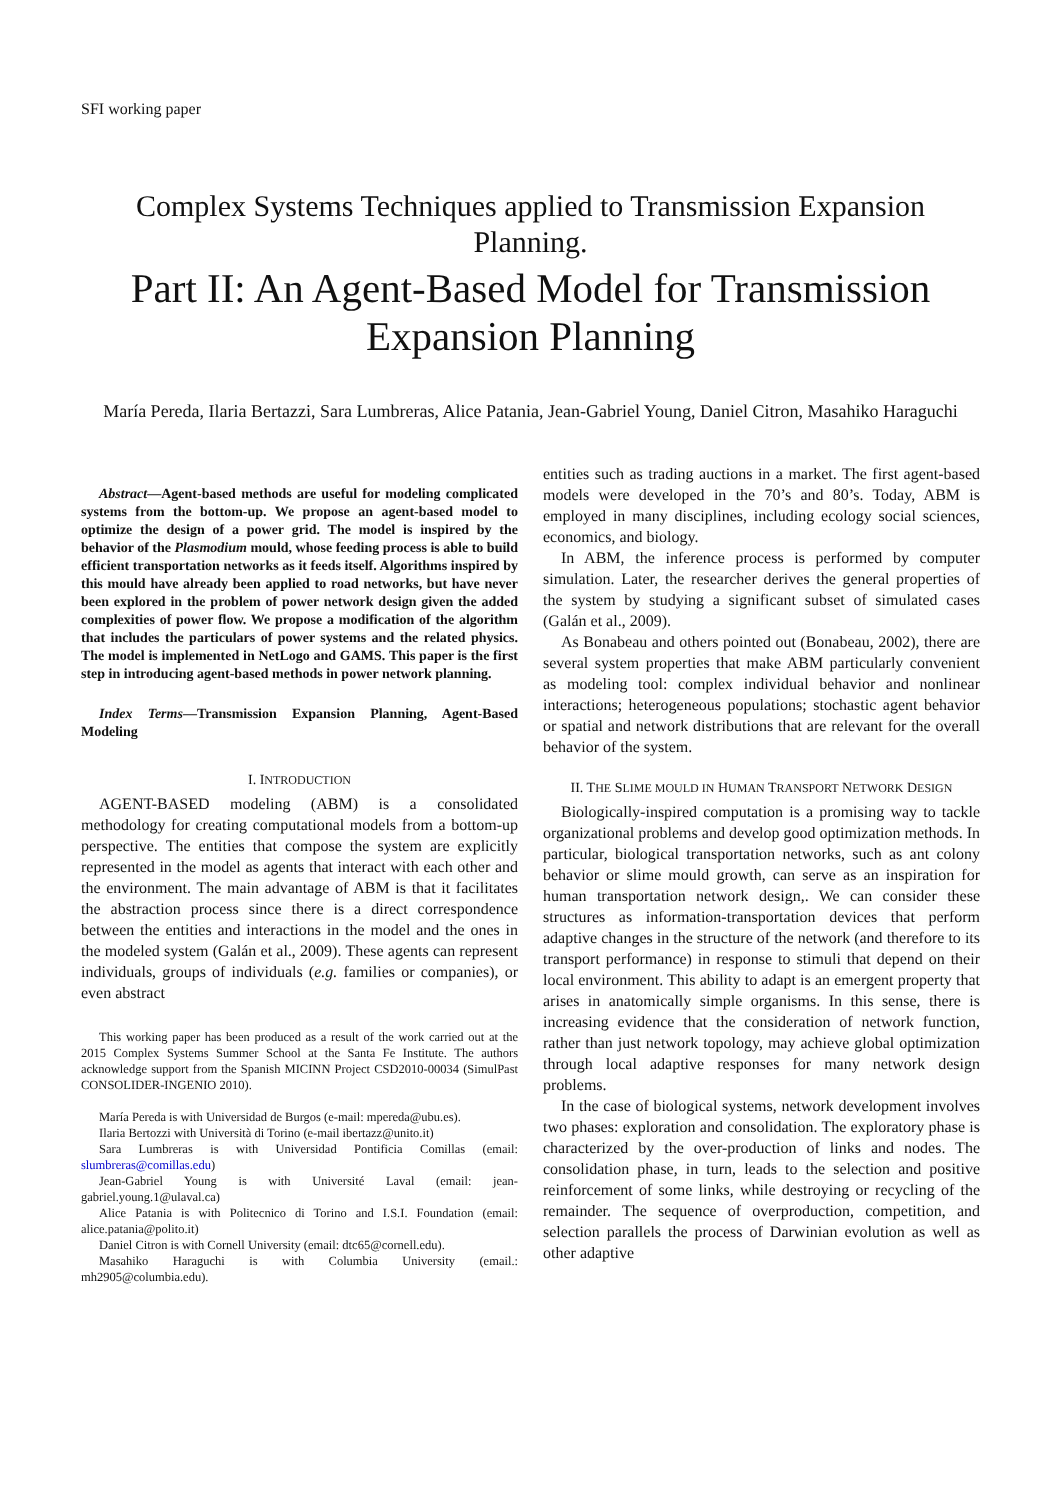SFI working paper
Complex Systems Techniques applied to Transmission Expansion Planning.
Part II: An Agent-Based Model for Transmission Expansion Planning
María Pereda, Ilaria Bertazzi, Sara Lumbreras, Alice Patania, Jean-Gabriel Young, Daniel Citron, Masahiko Haraguchi
Abstract—Agent-based methods are useful for modeling complicated systems from the bottom-up. We propose an agent-based model to optimize the design of a power grid. The model is inspired by the behavior of the Plasmodium mould, whose feeding process is able to build efficient transportation networks as it feeds itself. Algorithms inspired by this mould have already been applied to road networks, but have never been explored in the problem of power network design given the added complexities of power flow. We propose a modification of the algorithm that includes the particulars of power systems and the related physics. The model is implemented in NetLogo and GAMS. This paper is the first step in introducing agent-based methods in power network planning.
Index Terms—Transmission Expansion Planning, Agent-Based Modeling
I. INTRODUCTION
AGENT-BASED modeling (ABM) is a consolidated methodology for creating computational models from a bottom-up perspective. The entities that compose the system are explicitly represented in the model as agents that interact with each other and the environment. The main advantage of ABM is that it facilitates the abstraction process since there is a direct correspondence between the entities and interactions in the model and the ones in the modeled system (Galán et al., 2009). These agents can represent individuals, groups of individuals (e.g. families or companies), or even abstract
This working paper has been produced as a result of the work carried out at the 2015 Complex Systems Summer School at the Santa Fe Institute. The authors acknowledge support from the Spanish MICINN Project CSD2010-00034 (SimulPast CONSOLIDER-INGENIO 2010).
María Pereda is with Universidad de Burgos (e-mail: mpereda@ubu.es).
Ilaria Bertozzi with Università di Torino (e-mail ibertazz@unito.it)
Sara Lumbreras is with Universidad Pontificia Comillas (email: slumbreras@comillas.edu)
Jean-Gabriel Young is with Université Laval (email: jean-gabriel.young.1@ulaval.ca)
Alice Patania is with Politecnico di Torino and I.S.I. Foundation (email: alice.patania@polito.it)
Daniel Citron is with Cornell University (email: dtc65@cornell.edu).
Masahiko Haraguchi is with Columbia University (email.: mh2905@columbia.edu).
entities such as trading auctions in a market. The first agent-based models were developed in the 70’s and 80’s. Today, ABM is employed in many disciplines, including ecology social sciences, economics, and biology.
In ABM, the inference process is performed by computer simulation. Later, the researcher derives the general properties of the system by studying a significant subset of simulated cases (Galán et al., 2009).
As Bonabeau and others pointed out (Bonabeau, 2002), there are several system properties that make ABM particularly convenient as modeling tool: complex individual behavior and nonlinear interactions; heterogeneous populations; stochastic agent behavior or spatial and network distributions that are relevant for the overall behavior of the system.
II. THE SLIME MOULD IN HUMAN TRANSPORT NETWORK DESIGN
Biologically-inspired computation is a promising way to tackle organizational problems and develop good optimization methods. In particular, biological transportation networks, such as ant colony behavior or slime mould growth, can serve as an inspiration for human transportation network design,. We can consider these structures as information-transportation devices that perform adaptive changes in the structure of the network (and therefore to its transport performance) in response to stimuli that depend on their local environment. This ability to adapt is an emergent property that arises in anatomically simple organisms. In this sense, there is increasing evidence that the consideration of network function, rather than just network topology, may achieve global optimization through local adaptive responses for many network design problems.
In the case of biological systems, network development involves two phases: exploration and consolidation. The exploratory phase is characterized by the over-production of links and nodes. The consolidation phase, in turn, leads to the selection and positive reinforcement of some links, while destroying or recycling of the remainder. The sequence of overproduction, competition, and selection parallels the process of Darwinian evolution as well as other adaptive